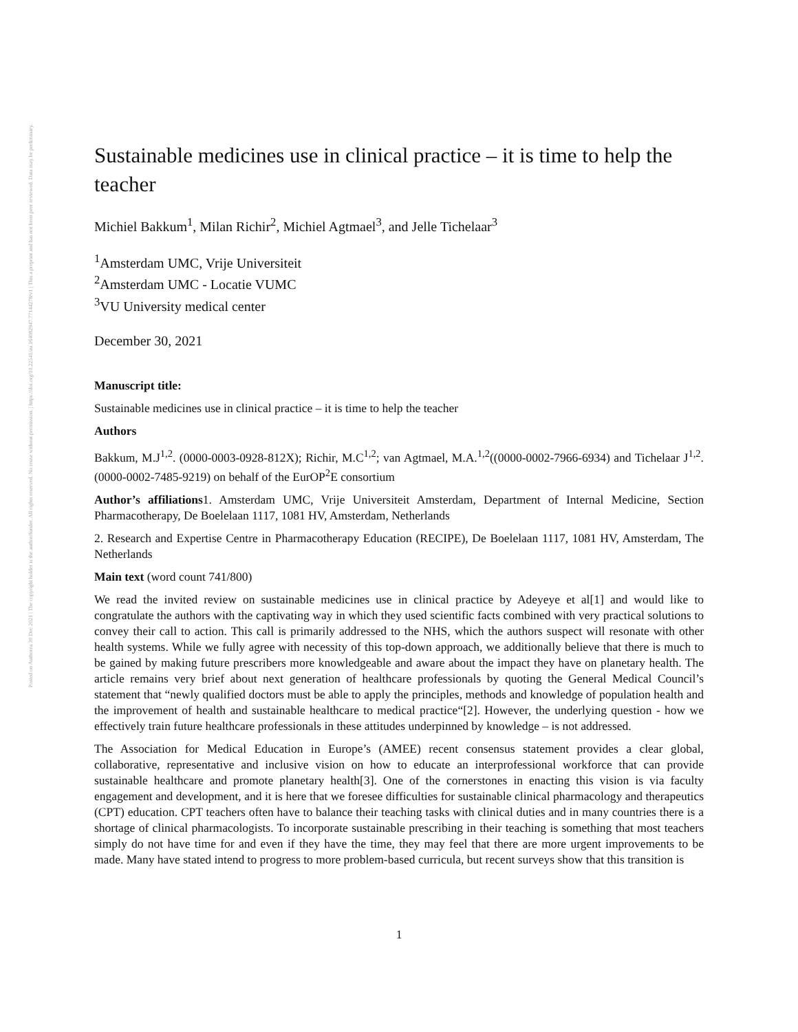Posted on Authorea 30 Dec 2021 | The copyright holder is the author/funder. All rights reserved. No reuse without permission. | https://doi.org/10.22541/au.164082947.77144278/v1 | This a preprint and has not been peer reviewed. Data may be preliminary.
Sustainable medicines use in clinical practice – it is time to help the teacher
Michiel Bakkum<sup>1</sup>, Milan Richir<sup>2</sup>, Michiel Agtmael<sup>3</sup>, and Jelle Tichelaar<sup>3</sup>
<sup>1</sup> Amsterdam UMC, Vrije Universiteit
<sup>2</sup> Amsterdam UMC - Locatie VUMC
<sup>3</sup> VU University medical center
December 30, 2021
Manuscript title:
Sustainable medicines use in clinical practice – it is time to help the teacher
Authors
Bakkum, M.J<sup>1,2</sup>. (0000-0003-0928-812X); Richir, M.C<sup>1,2</sup>; van Agtmael, M.A.<sup>1,2</sup>((0000-0002-7966-6934) and Tichelaar J<sup>1,2</sup>. (0000-0002-7485-9219) on behalf of the EurOP<sup>2</sup>E consortium
Author’s affiliations1. Amsterdam UMC, Vrije Universiteit Amsterdam, Department of Internal Medicine, Section Pharmacotherapy, De Boelelaan 1117, 1081 HV, Amsterdam, Netherlands
2. Research and Expertise Centre in Pharmacotherapy Education (RECIPE), De Boelelaan 1117, 1081 HV, Amsterdam, The Netherlands
Main text (word count 741/800)
We read the invited review on sustainable medicines use in clinical practice by Adeyeye et al[1] and would like to congratulate the authors with the captivating way in which they used scientific facts combined with very practical solutions to convey their call to action. This call is primarily addressed to the NHS, which the authors suspect will resonate with other health systems. While we fully agree with necessity of this top-down approach, we additionally believe that there is much to be gained by making future prescribers more knowledgeable and aware about the impact they have on planetary health. The article remains very brief about next generation of healthcare professionals by quoting the General Medical Council’s statement that “newly qualified doctors must be able to apply the principles, methods and knowledge of population health and the improvement of health and sustainable healthcare to medical practice“[2]. However, the underlying question - how we effectively train future healthcare professionals in these attitudes underpinned by knowledge – is not addressed.
The Association for Medical Education in Europe’s (AMEE) recent consensus statement provides a clear global, collaborative, representative and inclusive vision on how to educate an interprofessional workforce that can provide sustainable healthcare and promote planetary health[3]. One of the cornerstones in enacting this vision is via faculty engagement and development, and it is here that we foresee difficulties for sustainable clinical pharmacology and therapeutics (CPT) education. CPT teachers often have to balance their teaching tasks with clinical duties and in many countries there is a shortage of clinical pharmacologists. To incorporate sustainable prescribing in their teaching is something that most teachers simply do not have time for and even if they have the time, they may feel that there are more urgent improvements to be made. Many have stated intend to progress to more problem-based curricula, but recent surveys show that this transition is
1